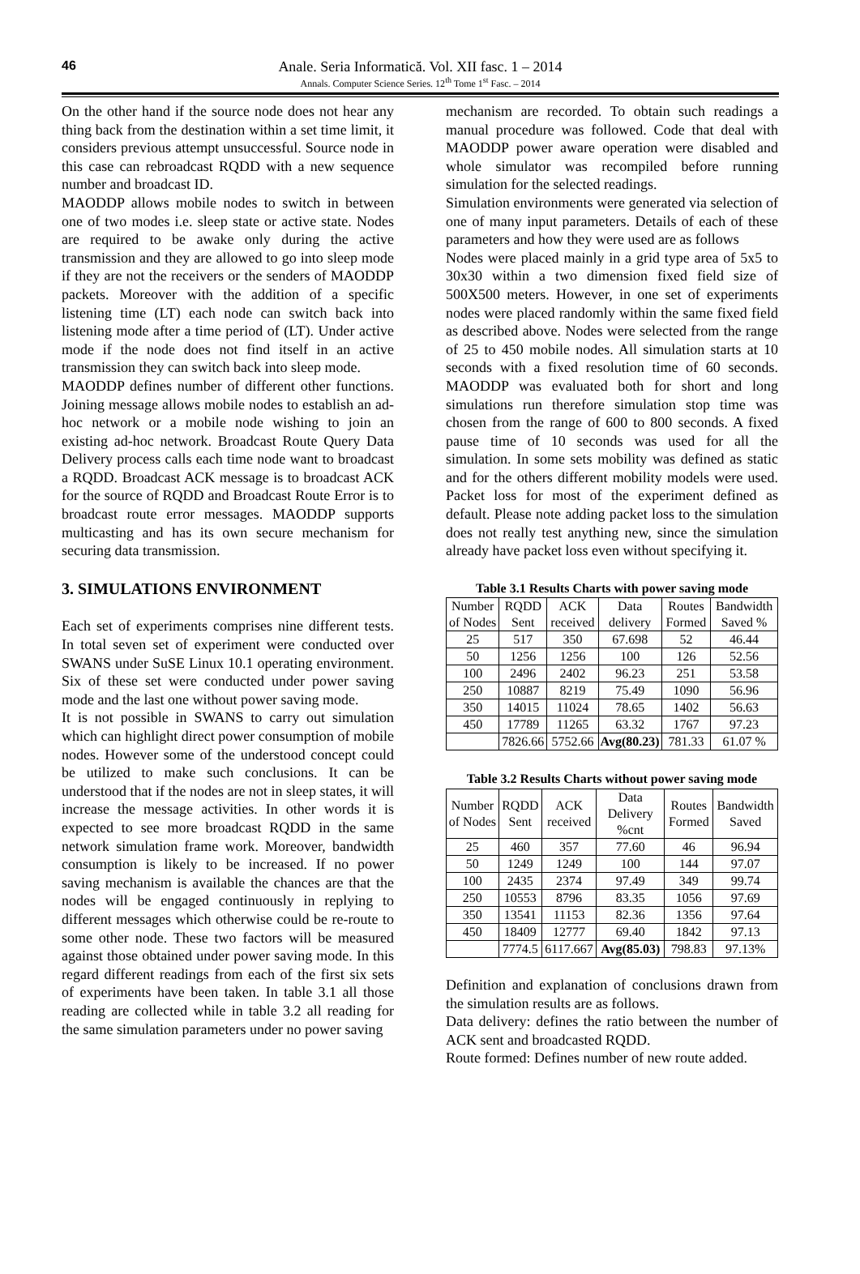46
Anale. Seria Informatică. Vol. XII fasc. 1 – 2014
Annals. Computer Science Series. 12<sup>th</sup> Tome 1<sup>st</sup> Fasc. – 2014
On the other hand if the source node does not hear any thing back from the destination within a set time limit, it considers previous attempt unsuccessful. Source node in this case can rebroadcast RQDD with a new sequence number and broadcast ID.
MAODDP allows mobile nodes to switch in between one of two modes i.e. sleep state or active state. Nodes are required to be awake only during the active transmission and they are allowed to go into sleep mode if they are not the receivers or the senders of MAODDP packets. Moreover with the addition of a specific listening time (LT) each node can switch back into listening mode after a time period of (LT). Under active mode if the node does not find itself in an active transmission they can switch back into sleep mode.
MAODDP defines number of different other functions. Joining message allows mobile nodes to establish an ad-hoc network or a mobile node wishing to join an existing ad-hoc network. Broadcast Route Query Data Delivery process calls each time node want to broadcast a RQDD. Broadcast ACK message is to broadcast ACK for the source of RQDD and Broadcast Route Error is to broadcast route error messages. MAODDP supports multicasting and has its own secure mechanism for securing data transmission.
3. SIMULATIONS ENVIRONMENT
Each set of experiments comprises nine different tests. In total seven set of experiment were conducted over SWANS under SuSE Linux 10.1 operating environment. Six of these set were conducted under power saving mode and the last one without power saving mode.
It is not possible in SWANS to carry out simulation which can highlight direct power consumption of mobile nodes. However some of the understood concept could be utilized to make such conclusions. It can be understood that if the nodes are not in sleep states, it will increase the message activities. In other words it is expected to see more broadcast RQDD in the same network simulation frame work. Moreover, bandwidth consumption is likely to be increased. If no power saving mechanism is available the chances are that the nodes will be engaged continuously in replying to different messages which otherwise could be re-route to some other node. These two factors will be measured against those obtained under power saving mode. In this regard different readings from each of the first six sets of experiments have been taken. In table 3.1 all those reading are collected while in table 3.2 all reading for the same simulation parameters under no power saving
mechanism are recorded. To obtain such readings a manual procedure was followed. Code that deal with MAODDP power aware operation were disabled and whole simulator was recompiled before running simulation for the selected readings.
Simulation environments were generated via selection of one of many input parameters. Details of each of these parameters and how they were used are as follows
Nodes were placed mainly in a grid type area of 5x5 to 30x30 within a two dimension fixed field size of 500X500 meters. However, in one set of experiments nodes were placed randomly within the same fixed field as described above. Nodes were selected from the range of 25 to 450 mobile nodes. All simulation starts at 10 seconds with a fixed resolution time of 60 seconds. MAODDP was evaluated both for short and long simulations run therefore simulation stop time was chosen from the range of 600 to 800 seconds. A fixed pause time of 10 seconds was used for all the simulation. In some sets mobility was defined as static and for the others different mobility models were used. Packet loss for most of the experiment defined as default. Please note adding packet loss to the simulation does not really test anything new, since the simulation already have packet loss even without specifying it.
Table 3.1 Results Charts with power saving mode
| Number of Nodes | RQDD Sent | ACK received | Data delivery | Routes Formed | Bandwidth Saved % |
| --- | --- | --- | --- | --- | --- |
| 25 | 517 | 350 | 67.698 | 52 | 46.44 |
| 50 | 1256 | 1256 | 100 | 126 | 52.56 |
| 100 | 2496 | 2402 | 96.23 | 251 | 53.58 |
| 250 | 10887 | 8219 | 75.49 | 1090 | 56.96 |
| 350 | 14015 | 11024 | 78.65 | 1402 | 56.63 |
| 450 | 17789 | 11265 | 63.32 | 1767 | 97.23 |
| | 7826.66 | 5752.66 | Avg(80.23) | 781.33 | 61.07 % |
Table 3.2 Results Charts without power saving mode
| Number of Nodes | RQDD Sent | ACK received | Data Delivery %cnt | Routes Formed | Bandwidth Saved |
| --- | --- | --- | --- | --- | --- |
| 25 | 460 | 357 | 77.60 | 46 | 96.94 |
| 50 | 1249 | 1249 | 100 | 144 | 97.07 |
| 100 | 2435 | 2374 | 97.49 | 349 | 99.74 |
| 250 | 10553 | 8796 | 83.35 | 1056 | 97.69 |
| 350 | 13541 | 11153 | 82.36 | 1356 | 97.64 |
| 450 | 18409 | 12777 | 69.40 | 1842 | 97.13 |
| | 7774.5 | 6117.667 | Avg(85.03) | 798.83 | 97.13% |
Definition and explanation of conclusions drawn from the simulation results are as follows.
Data delivery: defines the ratio between the number of ACK sent and broadcasted RQDD.
Route formed: Defines number of new route added.